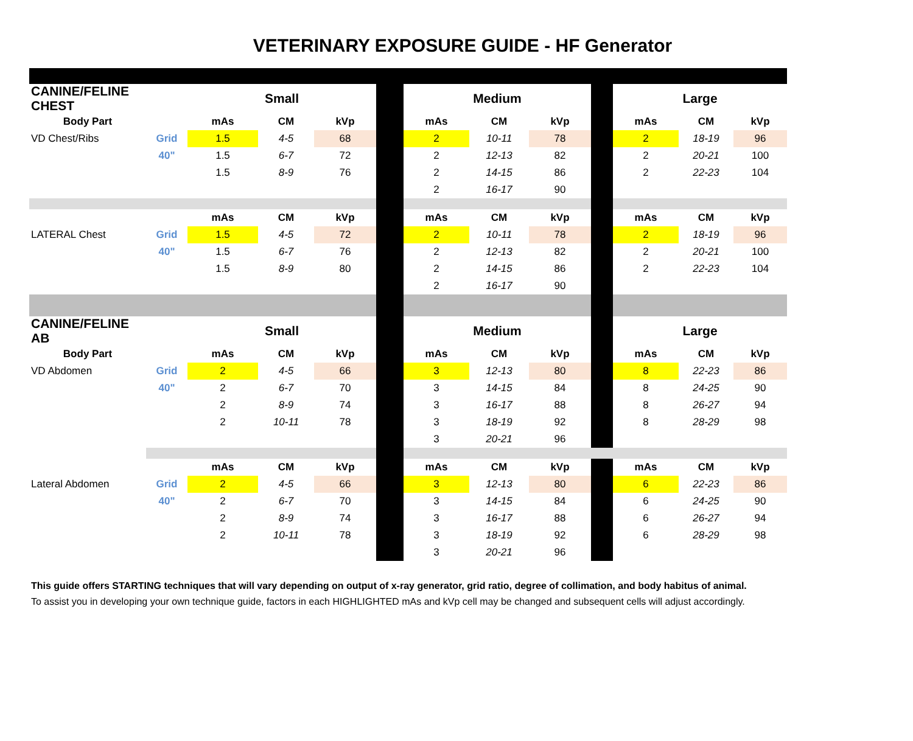VETERINARY EXPOSURE GUIDE - HF Generator
| CANINE/FELINE CHEST | | Small | | | | Medium | | | | Large | | |
| Body Part | | mAs | CM | kVp | | mAs | CM | kVp | | mAs | CM | kVp |
| VD Chest/Ribs | Grid | 1.5 | 4-5 | 68 | | 2 | 10-11 | 78 | | 2 | 18-19 | 96 |
| | 40" | 1.5 | 6-7 | 72 | | 2 | 12-13 | 82 | | 2 | 20-21 | 100 |
| | | 1.5 | 8-9 | 76 | | 2 | 14-15 | 86 | | 2 | 22-23 | 104 |
| | | | | | | 2 | 16-17 | 90 | | | | |
| | | mAs | CM | kVp | | mAs | CM | kVp | | mAs | CM | kVp |
| LATERAL Chest | Grid | 1.5 | 4-5 | 72 | | 2 | 10-11 | 78 | | 2 | 18-19 | 96 |
| | 40" | 1.5 | 6-7 | 76 | | 2 | 12-13 | 82 | | 2 | 20-21 | 100 |
| | | 1.5 | 8-9 | 80 | | 2 | 14-15 | 86 | | 2 | 22-23 | 104 |
| | | | | | | 2 | 16-17 | 90 | | | | |
| CANINE/FELINE AB | | Small | | | | Medium | | | | Large | | |
| Body Part | | mAs | CM | kVp | | mAs | CM | kVp | | mAs | CM | kVp |
| VD Abdomen | Grid | 2 | 4-5 | 66 | | 3 | 12-13 | 80 | | 8 | 22-23 | 86 |
| | 40" | 2 | 6-7 | 70 | | 3 | 14-15 | 84 | | 8 | 24-25 | 90 |
| | | 2 | 8-9 | 74 | | 3 | 16-17 | 88 | | 8 | 26-27 | 94 |
| | | 2 | 10-11 | 78 | | 3 | 18-19 | 92 | | 8 | 28-29 | 98 |
| | | | | | | 3 | 20-21 | 96 | | | | |
| | | mAs | CM | kVp | | mAs | CM | kVp | | mAs | CM | kVp |
| Lateral Abdomen | Grid | 2 | 4-5 | 66 | | 3 | 12-13 | 80 | | 6 | 22-23 | 86 |
| | 40" | 2 | 6-7 | 70 | | 3 | 14-15 | 84 | | 6 | 24-25 | 90 |
| | | 2 | 8-9 | 74 | | 3 | 16-17 | 88 | | 6 | 26-27 | 94 |
| | | 2 | 10-11 | 78 | | 3 | 18-19 | 92 | | 6 | 28-29 | 98 |
| | | | | | | 3 | 20-21 | 96 | | | | |
This guide offers STARTING techniques that will vary depending on output of x-ray generator, grid ratio, degree of collimation, and body habitus of animal.
To assist you in developing your own technique guide, factors in each HIGHLIGHTED mAs and kVp cell may be changed and subsequent cells will adjust accordingly.